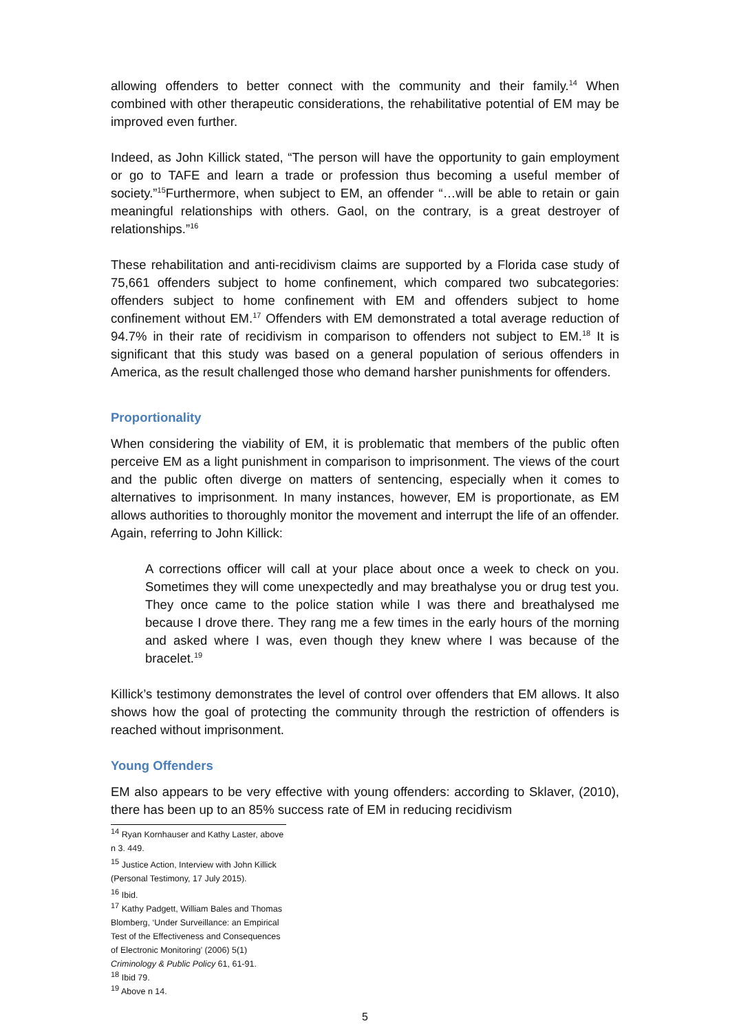allowing offenders to better connect with the community and their family.<sup>14</sup> When combined with other therapeutic considerations, the rehabilitative potential of EM may be improved even further.
Indeed, as John Killick stated, “The person will have the opportunity to gain employment or go to TAFE and learn a trade or profession thus becoming a useful member of society.”<sup>15</sup>Furthermore, when subject to EM, an offender “…will be able to retain or gain meaningful relationships with others. Gaol, on the contrary, is a great destroyer of relationships.”<sup>16</sup>
These rehabilitation and anti-recidivism claims are supported by a Florida case study of 75,661 offenders subject to home confinement, which compared two subcategories: offenders subject to home confinement with EM and offenders subject to home confinement without EM.<sup>17</sup> Offenders with EM demonstrated a total average reduction of 94.7% in their rate of recidivism in comparison to offenders not subject to EM.<sup>18</sup> It is significant that this study was based on a general population of serious offenders in America, as the result challenged those who demand harsher punishments for offenders.
Proportionality
When considering the viability of EM, it is problematic that members of the public often perceive EM as a light punishment in comparison to imprisonment. The views of the court and the public often diverge on matters of sentencing, especially when it comes to alternatives to imprisonment. In many instances, however, EM is proportionate, as EM allows authorities to thoroughly monitor the movement and interrupt the life of an offender. Again, referring to John Killick:
A corrections officer will call at your place about once a week to check on you. Sometimes they will come unexpectedly and may breathalyse you or drug test you. They once came to the police station while I was there and breathalysed me because I drove there. They rang me a few times in the early hours of the morning and asked where I was, even though they knew where I was because of the bracelet.<sup>19</sup>
Killick’s testimony demonstrates the level of control over offenders that EM allows. It also shows how the goal of protecting the community through the restriction of offenders is reached without imprisonment.
Young Offenders
EM also appears to be very effective with young offenders: according to Sklaver, (2010), there has been up to an 85% success rate of EM in reducing recidivism
<sup>14</sup> Ryan Kornhauser and Kathy Laster, above n 3. 449.
<sup>15</sup> Justice Action, Interview with John Killick (Personal Testimony, 17 July 2015).
<sup>16</sup> Ibid.
<sup>17</sup> Kathy Padgett, William Bales and Thomas Blomberg, ‘Under Surveillance: an Empirical Test of the Effectiveness and Consequences of Electronic Monitoring’ (2006) 5(1) Criminology & Public Policy 61, 61-91.
<sup>18</sup> Ibid 79.
<sup>19</sup> Above n 14.
5